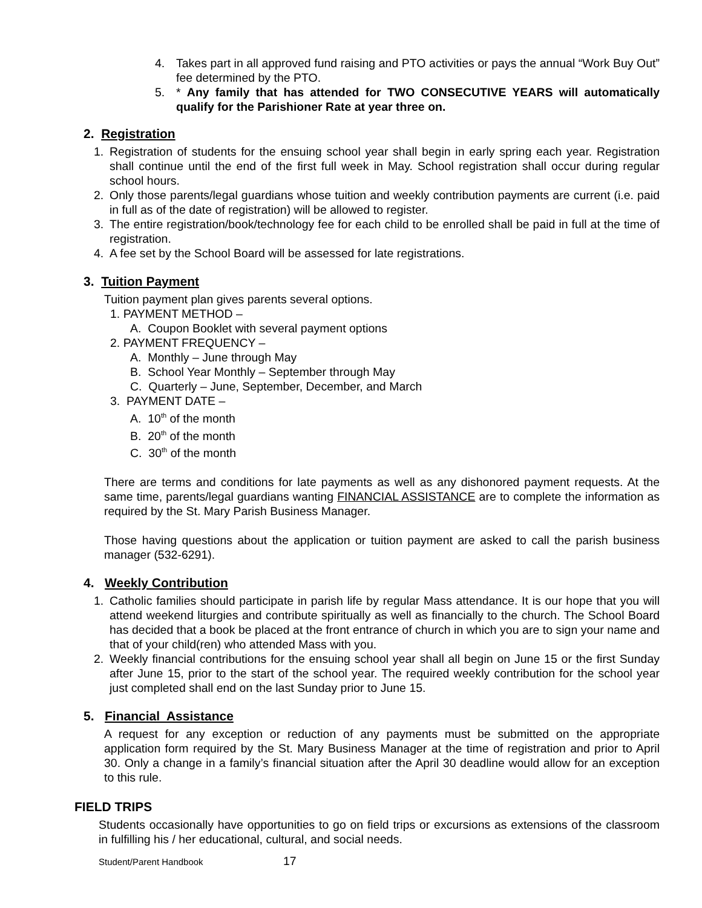4. Takes part in all approved fund raising and PTO activities or pays the annual “Work Buy Out” fee determined by the PTO.
5. * Any family that has attended for TWO CONSECUTIVE YEARS will automatically qualify for the Parishioner Rate at year three on.
2. Registration
1. Registration of students for the ensuing school year shall begin in early spring each year. Registration shall continue until the end of the first full week in May. School registration shall occur during regular school hours.
2. Only those parents/legal guardians whose tuition and weekly contribution payments are current (i.e. paid in full as of the date of registration) will be allowed to register.
3. The entire registration/book/technology fee for each child to be enrolled shall be paid in full at the time of registration.
4. A fee set by the School Board will be assessed for late registrations.
3. Tuition Payment
Tuition payment plan gives parents several options.
1. PAYMENT METHOD –
A. Coupon Booklet with several payment options
2. PAYMENT FREQUENCY –
A. Monthly – June through May
B. School Year Monthly – September through May
C. Quarterly – June, September, December, and March
3. PAYMENT DATE –
A. 10<sup>th</sup> of the month
B. 20<sup>th</sup> of the month
C. 30<sup>th</sup> of the month
There are terms and conditions for late payments as well as any dishonored payment requests. At the same time, parents/legal guardians wanting FINANCIAL ASSISTANCE are to complete the information as required by the St. Mary Parish Business Manager.
Those having questions about the application or tuition payment are asked to call the parish business manager (532-6291).
4. Weekly Contribution
1. Catholic families should participate in parish life by regular Mass attendance. It is our hope that you will attend weekend liturgies and contribute spiritually as well as financially to the church. The School Board has decided that a book be placed at the front entrance of church in which you are to sign your name and that of your child(ren) who attended Mass with you.
2. Weekly financial contributions for the ensuing school year shall all begin on June 15 or the first Sunday after June 15, prior to the start of the school year. The required weekly contribution for the school year just completed shall end on the last Sunday prior to June 15.
5. Financial Assistance
A request for any exception or reduction of any payments must be submitted on the appropriate application form required by the St. Mary Business Manager at the time of registration and prior to April 30. Only a change in a family’s financial situation after the April 30 deadline would allow for an exception to this rule.
FIELD TRIPS
Students occasionally have opportunities to go on field trips or excursions as extensions of the classroom in fulfilling his / her educational, cultural, and social needs.
Student/Parent Handbook 17